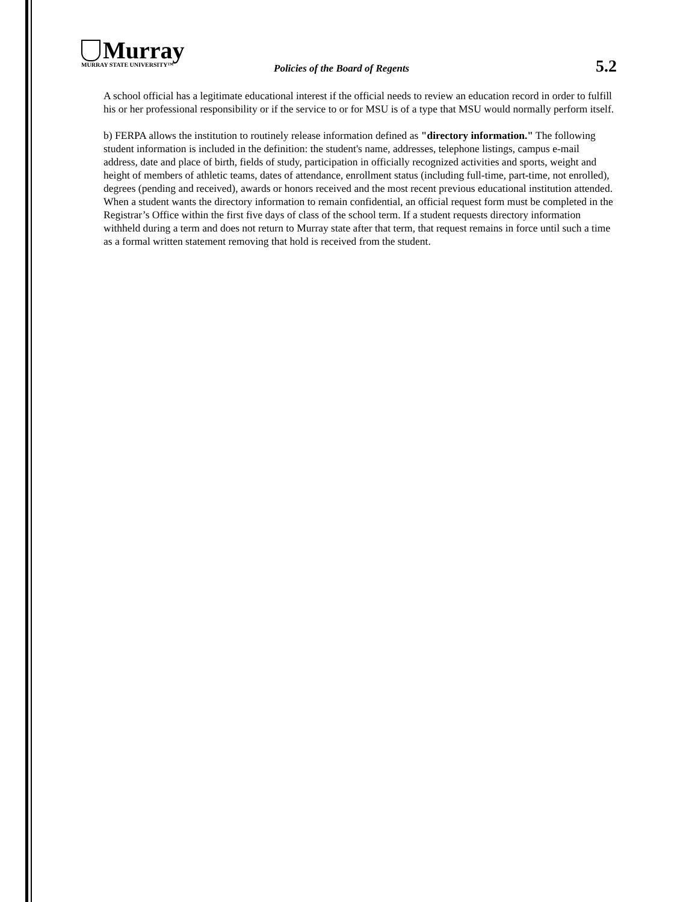Murray
MURRAY STATE UNIVERSITY™
Policies of the Board of Regents
5.2
A school official has a legitimate educational interest if the official needs to review an education record in order to fulfill his or her professional responsibility or if the service to or for MSU is of a type that MSU would normally perform itself.
b) FERPA allows the institution to routinely release information defined as "directory information." The following student information is included in the definition: the student's name, addresses, telephone listings, campus e-mail address, date and place of birth, fields of study, participation in officially recognized activities and sports, weight and height of members of athletic teams, dates of attendance, enrollment status (including full-time, part-time, not enrolled), degrees (pending and received), awards or honors received and the most recent previous educational institution attended. When a student wants the directory information to remain confidential, an official request form must be completed in the Registrar’s Office within the first five days of class of the school term. If a student requests directory information withheld during a term and does not return to Murray state after that term, that request remains in force until such a time as a formal written statement removing that hold is received from the student.